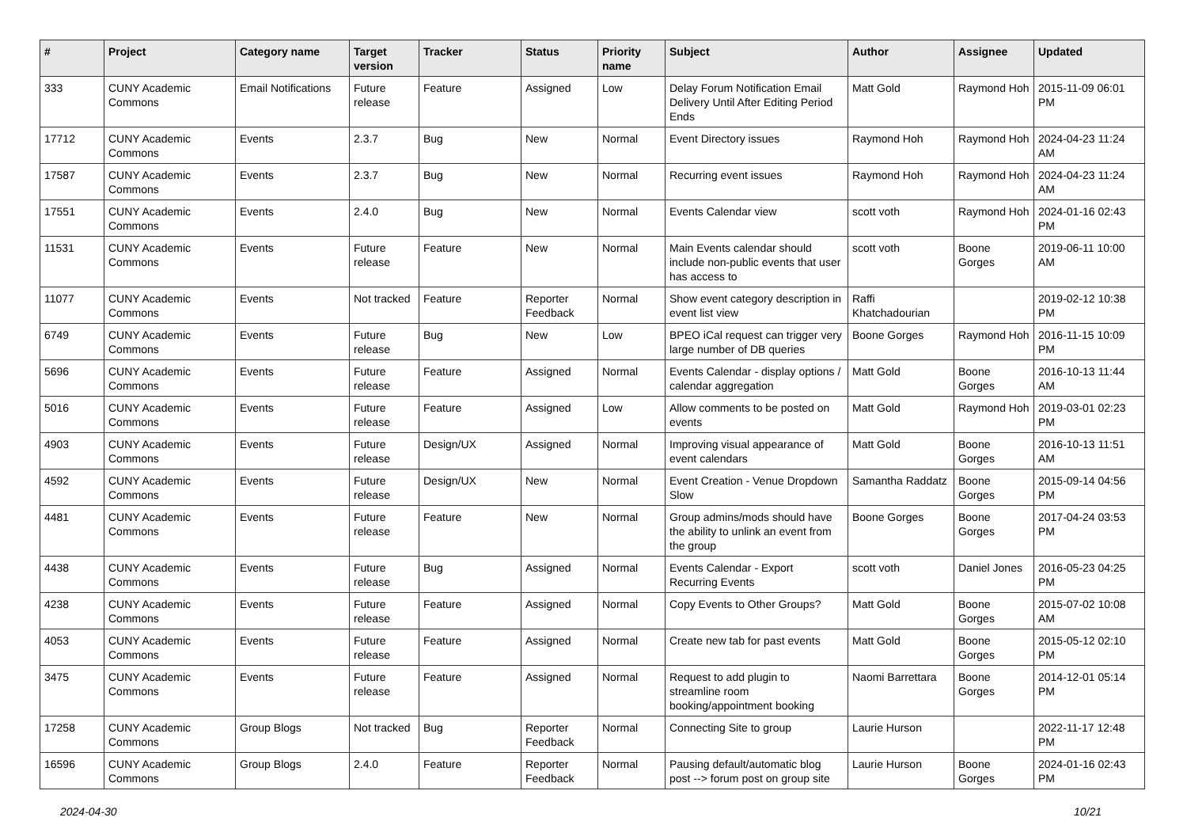| # | Project | Category name | Target version | Tracker | Status | Priority name | Subject | Author | Assignee | Updated |
| --- | --- | --- | --- | --- | --- | --- | --- | --- | --- | --- |
| 333 | CUNY Academic Commons | Email Notifications | Future release | Feature | Assigned | Low | Delay Forum Notification Email Delivery Until After Editing Period Ends | Matt Gold | Raymond Hoh | 2015-11-09 06:01 PM |
| 17712 | CUNY Academic Commons | Events | 2.3.7 | Bug | New | Normal | Event Directory issues | Raymond Hoh | Raymond Hoh | 2024-04-23 11:24 AM |
| 17587 | CUNY Academic Commons | Events | 2.3.7 | Bug | New | Normal | Recurring event issues | Raymond Hoh | Raymond Hoh | 2024-04-23 11:24 AM |
| 17551 | CUNY Academic Commons | Events | 2.4.0 | Bug | New | Normal | Events Calendar view | scott voth | Raymond Hoh | 2024-01-16 02:43 PM |
| 11531 | CUNY Academic Commons | Events | Future release | Feature | New | Normal | Main Events calendar should include non-public events that user has access to | scott voth | Boone Gorges | 2019-06-11 10:00 AM |
| 11077 | CUNY Academic Commons | Events | Not tracked | Feature | Reporter Feedback | Normal | Show event category description in event list view | Raffi Khatchadourian | | 2019-02-12 10:38 PM |
| 6749 | CUNY Academic Commons | Events | Future release | Bug | New | Low | BPEO iCal request can trigger very large number of DB queries | Boone Gorges | Raymond Hoh | 2016-11-15 10:09 PM |
| 5696 | CUNY Academic Commons | Events | Future release | Feature | Assigned | Normal | Events Calendar - display options / calendar aggregation | Matt Gold | Boone Gorges | 2016-10-13 11:44 AM |
| 5016 | CUNY Academic Commons | Events | Future release | Feature | Assigned | Low | Allow comments to be posted on events | Matt Gold | Raymond Hoh | 2019-03-01 02:23 PM |
| 4903 | CUNY Academic Commons | Events | Future release | Design/UX | Assigned | Normal | Improving visual appearance of event calendars | Matt Gold | Boone Gorges | 2016-10-13 11:51 AM |
| 4592 | CUNY Academic Commons | Events | Future release | Design/UX | New | Normal | Event Creation - Venue Dropdown Slow | Samantha Raddatz | Boone Gorges | 2015-09-14 04:56 PM |
| 4481 | CUNY Academic Commons | Events | Future release | Feature | New | Normal | Group admins/mods should have the ability to unlink an event from the group | Boone Gorges | Boone Gorges | 2017-04-24 03:53 PM |
| 4438 | CUNY Academic Commons | Events | Future release | Bug | Assigned | Normal | Events Calendar - Export Recurring Events | scott voth | Daniel Jones | 2016-05-23 04:25 PM |
| 4238 | CUNY Academic Commons | Events | Future release | Feature | Assigned | Normal | Copy Events to Other Groups? | Matt Gold | Boone Gorges | 2015-07-02 10:08 AM |
| 4053 | CUNY Academic Commons | Events | Future release | Feature | Assigned | Normal | Create new tab for past events | Matt Gold | Boone Gorges | 2015-05-12 02:10 PM |
| 3475 | CUNY Academic Commons | Events | Future release | Feature | Assigned | Normal | Request to add plugin to streamline room booking/appointment booking | Naomi Barrettara | Boone Gorges | 2014-12-01 05:14 PM |
| 17258 | CUNY Academic Commons | Group Blogs | Not tracked | Bug | Reporter Feedback | Normal | Connecting Site to group | Laurie Hurson | | 2022-11-17 12:48 PM |
| 16596 | CUNY Academic Commons | Group Blogs | 2.4.0 | Feature | Reporter Feedback | Normal | Pausing default/automatic blog post --> forum post on group site | Laurie Hurson | Boone Gorges | 2024-01-16 02:43 PM |
2024-04-30 10/21